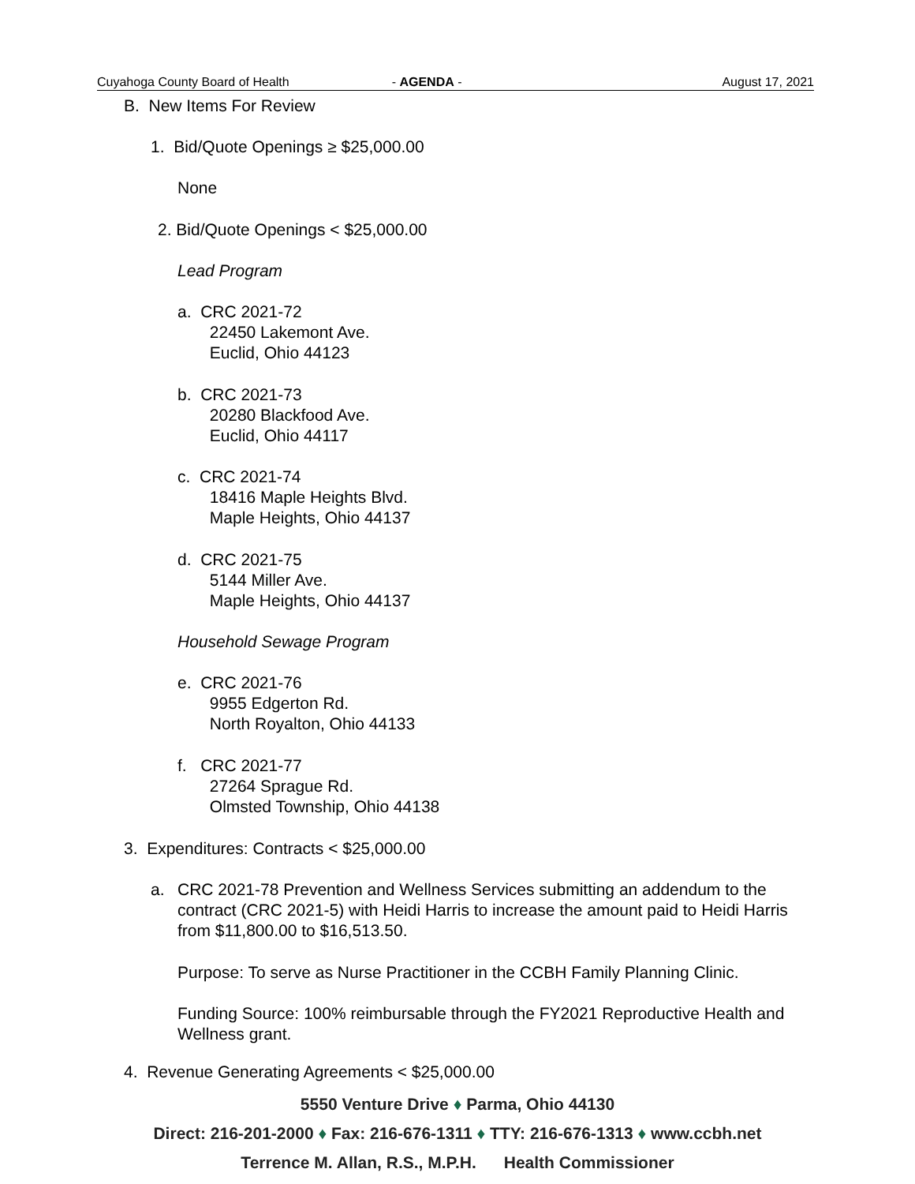Cuyahoga County Board of Health - AGENDA - August 17, 2021
B. New Items For Review
1. Bid/Quote Openings ≥ $25,000.00
None
2. Bid/Quote Openings < $25,000.00
Lead Program
a. CRC 2021-72
22450 Lakemont Ave.
Euclid, Ohio 44123
b. CRC 2021-73
20280 Blackfood Ave.
Euclid, Ohio 44117
c. CRC 2021-74
18416 Maple Heights Blvd.
Maple Heights, Ohio 44137
d. CRC 2021-75
5144 Miller Ave.
Maple Heights, Ohio 44137
Household Sewage Program
e. CRC 2021-76
9955 Edgerton Rd.
North Royalton, Ohio 44133
f. CRC 2021-77
27264 Sprague Rd.
Olmsted Township, Ohio 44138
3. Expenditures: Contracts < $25,000.00
a.
CRC 2021-78 Prevention and Wellness Services submitting an addendum to the contract (CRC 2021-5) with Heidi Harris to increase the amount paid to Heidi Harris from $11,800.00 to $16,513.50.
Purpose: To serve as Nurse Practitioner in the CCBH Family Planning Clinic.
Funding Source: 100% reimbursable through the FY2021 Reproductive Health and Wellness grant.
4. Revenue Generating Agreements < $25,000.00
5550 Venture Drive ♦ Parma, Ohio 44130
Direct: 216-201-2000 ♦ Fax: 216-676-1311 ♦ TTY: 216-676-1313 ♦ www.ccbh.net
Terrence M. Allan, R.S., M.P.H. Health Commissioner